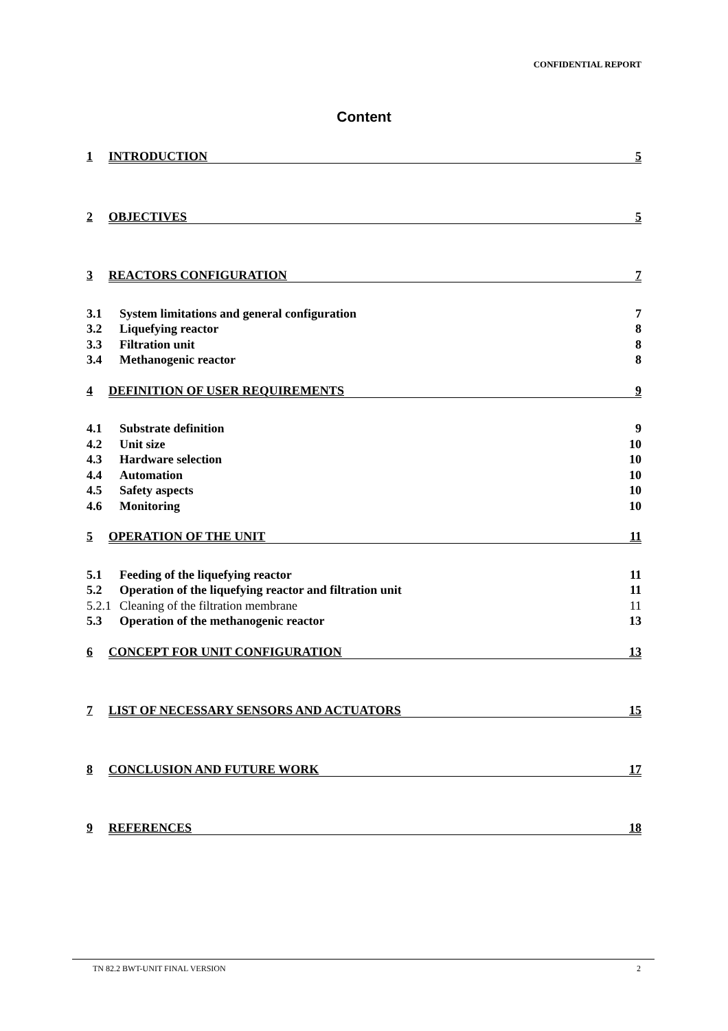CONFIDENTIAL REPORT
Content
1 INTRODUCTION 5
2 OBJECTIVES 5
3 REACTORS CONFIGURATION 7
3.1 System limitations and general configuration 7
3.2 Liquefying reactor 8
3.3 Filtration unit 8
3.4 Methanogenic reactor 8
4 DEFINITION OF USER REQUIREMENTS 9
4.1 Substrate definition 9
4.2 Unit size 10
4.3 Hardware selection 10
4.4 Automation 10
4.5 Safety aspects 10
4.6 Monitoring 10
5 OPERATION OF THE UNIT 11
5.1 Feeding of the liquefying reactor 11
5.2 Operation of the liquefying reactor and filtration unit 11
5.2.1 Cleaning of the filtration membrane 11
5.3 Operation of the methanogenic reactor 13
6 CONCEPT FOR UNIT CONFIGURATION 13
7 LIST OF NECESSARY SENSORS AND ACTUATORS 15
8 CONCLUSION AND FUTURE WORK 17
9 REFERENCES 18
TN 82.2 BWT-UNIT FINAL VERSION 2